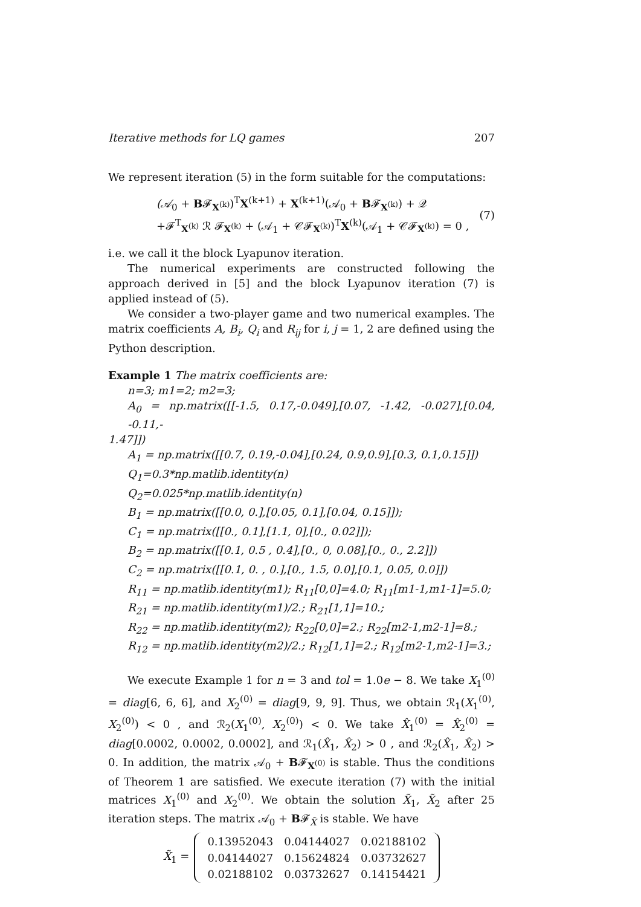Iterative methods for LQ games 207
We represent iteration (5) in the form suitable for the computations:
(𝒜<sub>0</sub> + B𝓕<sub>X<sup>(k)</sup></sub>)<sup>T</sup>X<sup>(k+1)</sup> + X<sup>(k+1)</sup>(𝒜<sub>0</sub> + B𝓕<sub>X<sup>(k)</sup></sub>) + 𝒬
+𝓕<sup>T</sup><sub>X<sup>(k)</sup></sub> ℛ 𝓕<sub>X<sup>(k)</sup></sub> + (𝒜<sub>1</sub> + 𝒞𝓕<sub>X<sup>(k)</sup></sub>)<sup>T</sup>X<sup>(k)</sup>(𝒜<sub>1</sub> + 𝒞𝓕<sub>X<sup>(k)</sup></sub>) = 0 ,
(7)
i.e. we call it the block Lyapunov iteration.
The numerical experiments are constructed following the approach derived in [5] and the block Lyapunov iteration (7) is applied instead of (5).
We consider a two-player game and two numerical examples. The matrix coefficients A, B<sub>i</sub>, Q<sub>i</sub> and R<sub>ij</sub> for i, j = 1, 2 are defined using the Python description.
Example 1 The matrix coefficients are:
n=3; m1=2; m2=3;
A<sub>0</sub> = np.matrix([[-1.5, 0.17,-0.049],[0.07, -1.42, -0.027],[0.04, -0.11,-
1.47]])
A<sub>1</sub> = np.matrix([[0.7, 0.19,-0.04],[0.24, 0.9,0.9],[0.3, 0.1,0.15]])
Q<sub>1</sub>=0.3*np.matlib.identity(n)
Q<sub>2</sub>=0.025*np.matlib.identity(n)
B<sub>1</sub> = np.matrix([[0.0, 0.],[0.05, 0.1],[0.04, 0.15]]);
C<sub>1</sub> = np.matrix([[0., 0.1],[1.1, 0],[0., 0.02]]);
B<sub>2</sub> = np.matrix([[0.1, 0.5 , 0.4],[0., 0, 0.08],[0., 0., 2.2]])
C<sub>2</sub> = np.matrix([[0.1, 0. , 0.],[0., 1.5, 0.0],[0.1, 0.05, 0.0]])
R<sub>11</sub> = np.matlib.identity(m1); R<sub>11</sub>[0,0]=4.0; R<sub>11</sub>[m1-1,m1-1]=5.0;
R<sub>21</sub> = np.matlib.identity(m1)/2.; R<sub>21</sub>[1,1]=10.;
R<sub>22</sub> = np.matlib.identity(m2); R<sub>22</sub>[0,0]=2.; R<sub>22</sub>[m2-1,m2-1]=8.;
R<sub>12</sub> = np.matlib.identity(m2)/2.; R<sub>12</sub>[1,1]=2.; R<sub>12</sub>[m2-1,m2-1]=3.;
We execute Example 1 for n = 3 and tol = 1.0e − 8. We take X<sub>1</sub><sup>(0)</sup> = diag[6, 6, 6], and X<sub>2</sub><sup>(0)</sup> = diag[9, 9, 9]. Thus, we obtain ℛ<sub>1</sub>(X<sub>1</sub><sup>(0)</sup>, X<sub>2</sub><sup>(0)</sup>) < 0 , and ℛ<sub>2</sub>(X<sub>1</sub><sup>(0)</sup>, X<sub>2</sub><sup>(0)</sup>) < 0. We take X̂<sub>1</sub><sup>(0)</sup> = X̂<sub>2</sub><sup>(0)</sup> = diag[0.0002, 0.0002, 0.0002], and ℛ<sub>1</sub>(X̂<sub>1</sub>, X̂<sub>2</sub>) > 0 , and ℛ<sub>2</sub>(X̂<sub>1</sub>, X̂<sub>2</sub>) > 0. In addition, the matrix 𝒜<sub>0</sub> + B𝓕<sub>X<sup>(0)</sup></sub> is stable. Thus the conditions of Theorem 1 are satisfied. We execute iteration (7) with the initial matrices X<sub>1</sub><sup>(0)</sup> and X<sub>2</sub><sup>(0)</sup>. We obtain the solution X̃<sub>1</sub>, X̃<sub>2</sub> after 25 iteration steps. The matrix 𝒜<sub>0</sub> + B𝓕<sub>X̃</sub> is stable. We have
X̃<sub>1</sub> =
| 0.13952043 | 0.04144027 | 0.02188102 |
| 0.04144027 | 0.15624824 | 0.03732627 |
| 0.02188102 | 0.03732627 | 0.14154421 |